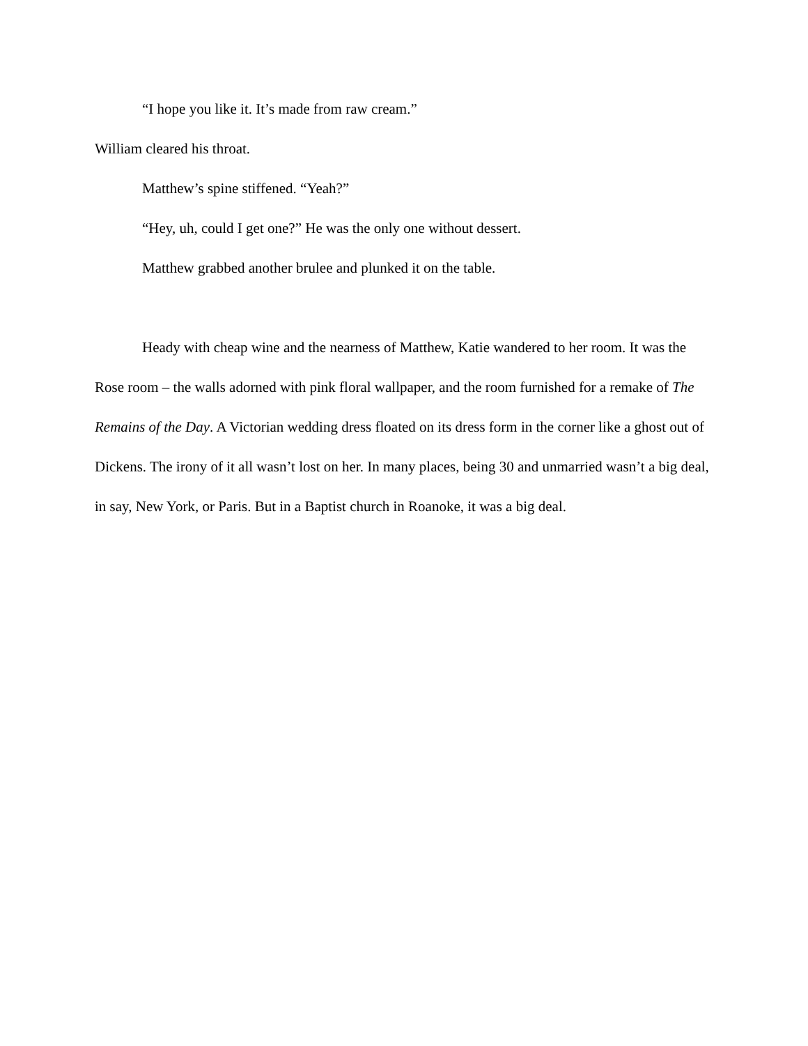“I hope you like it. It’s made from raw cream.”
William cleared his throat.
Matthew’s spine stiffened. “Yeah?”
“Hey, uh, could I get one?” He was the only one without dessert.
Matthew grabbed another brulee and plunked it on the table.
Heady with cheap wine and the nearness of Matthew, Katie wandered to her room. It was the Rose room – the walls adorned with pink floral wallpaper, and the room furnished for a remake of The Remains of the Day. A Victorian wedding dress floated on its dress form in the corner like a ghost out of Dickens. The irony of it all wasn’t lost on her. In many places, being 30 and unmarried wasn’t a big deal, in say, New York, or Paris. But in a Baptist church in Roanoke, it was a big deal.